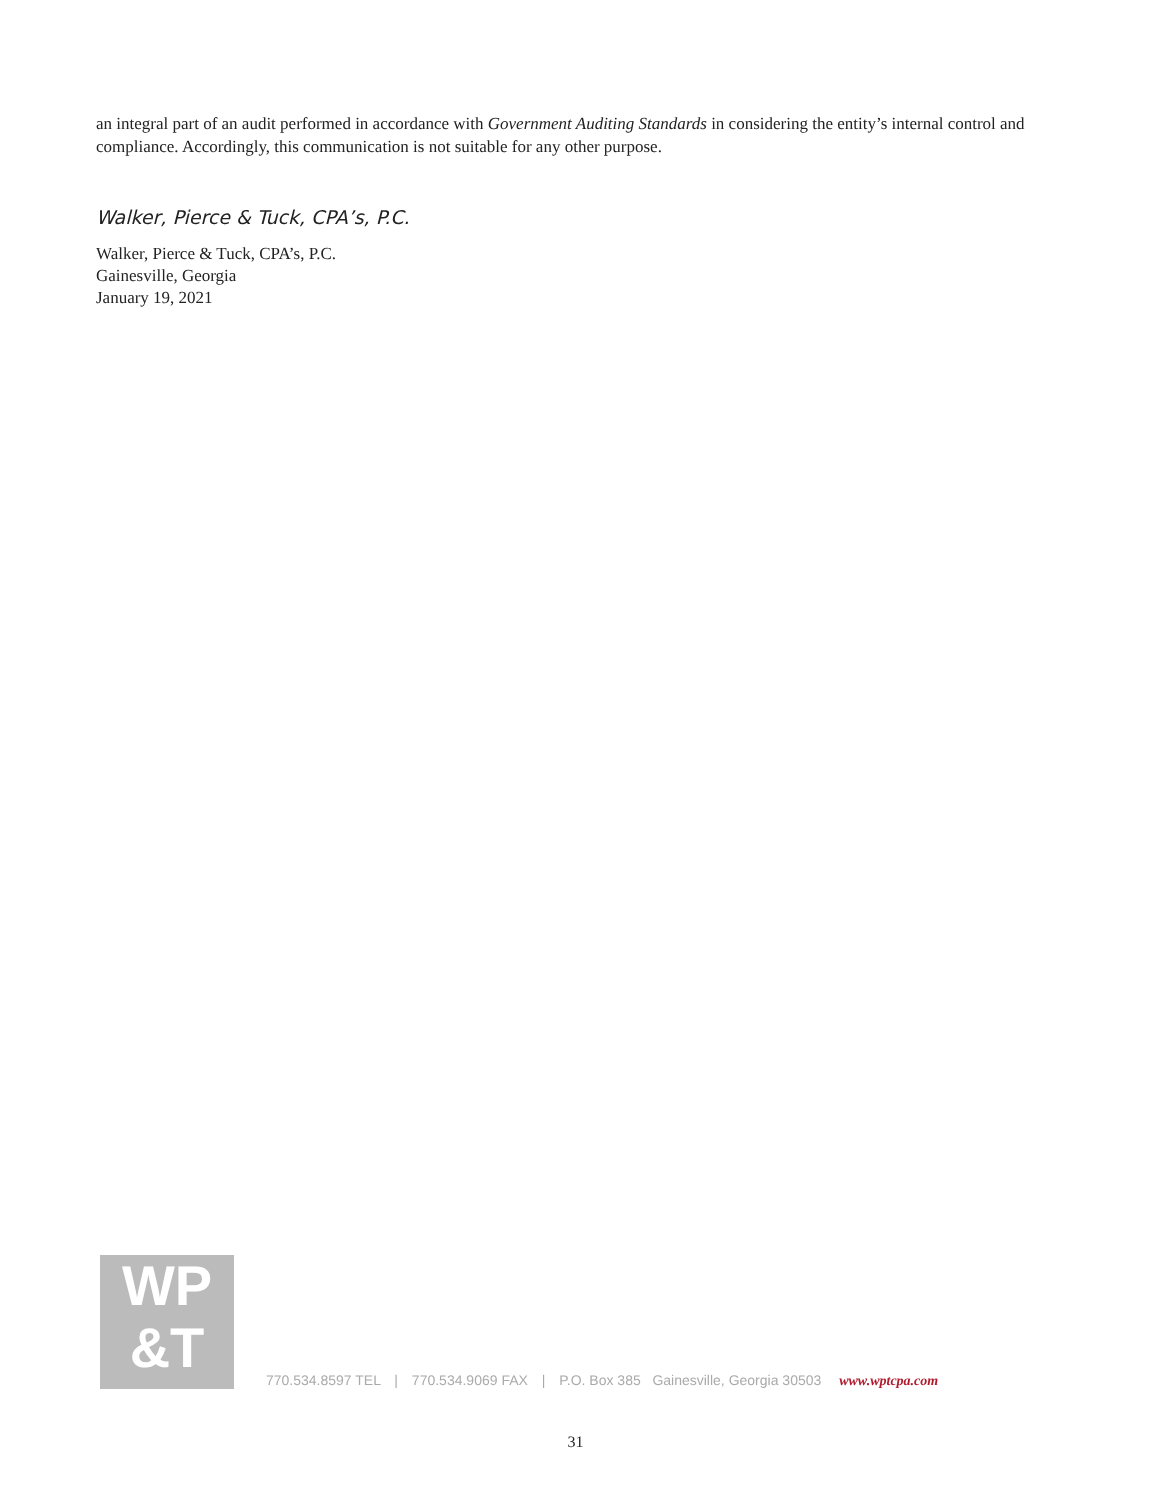an integral part of an audit performed in accordance with Government Auditing Standards in considering the entity’s internal control and compliance. Accordingly, this communication is not suitable for any other purpose.
Walker, Pierce & Tuck, CPA’s, P.C.
Walker, Pierce & Tuck, CPA’s, P.C.
Gainesville, Georgia
January 19, 2021
WP
&T
770.534.8597 TEL | 770.534.9069 FAX | P.O. Box 385 Gainesville, Georgia 30503 www.wptcpa.com
31